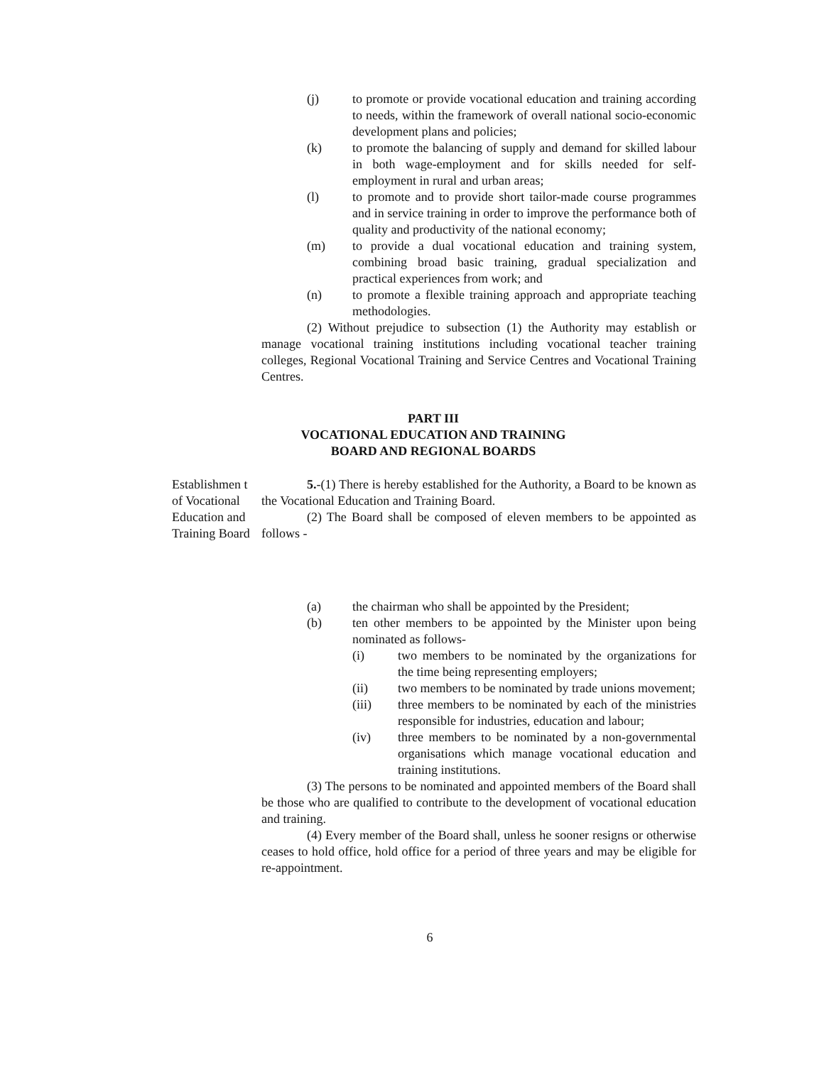(j) to promote or provide vocational education and training according to needs, within the framework of overall national socio-economic development plans and policies;
(k) to promote the balancing of supply and demand for skilled labour in both wage-employment and for skills needed for self-employment in rural and urban areas;
(l) to promote and to provide short tailor-made course programmes and in service training in order to improve the performance both of quality and productivity of the national economy;
(m) to provide a dual vocational education and training system, combining broad basic training, gradual specialization and practical experiences from work; and
(n) to promote a flexible training approach and appropriate teaching methodologies.
(2) Without prejudice to subsection (1) the Authority may establish or manage vocational training institutions including vocational teacher training colleges, Regional Vocational Training and Service Centres and Vocational Training Centres.
PART III
VOCATIONAL EDUCATION AND TRAINING
BOARD AND REGIONAL BOARDS
Establishmen t of Vocational Education and Training Board
5.-(1) There is hereby established for the Authority, a Board to be known as the Vocational Education and Training Board.
(2) The Board shall be composed of eleven members to be appointed as follows -
(a) the chairman who shall be appointed by the President;
(b) ten other members to be appointed by the Minister upon being nominated as follows-
(i) two members to be nominated by the organizations for the time being representing employers;
(ii) two members to be nominated by trade unions movement;
(iii) three members to be nominated by each of the ministries responsible for industries, education and labour;
(iv) three members to be nominated by a non-governmental organisations which manage vocational education and training institutions.
(3) The persons to be nominated and appointed members of the Board shall be those who are qualified to contribute to the development of vocational education and training.
(4) Every member of the Board shall, unless he sooner resigns or otherwise ceases to hold office, hold office for a period of three years and may be eligible for re-appointment.
6